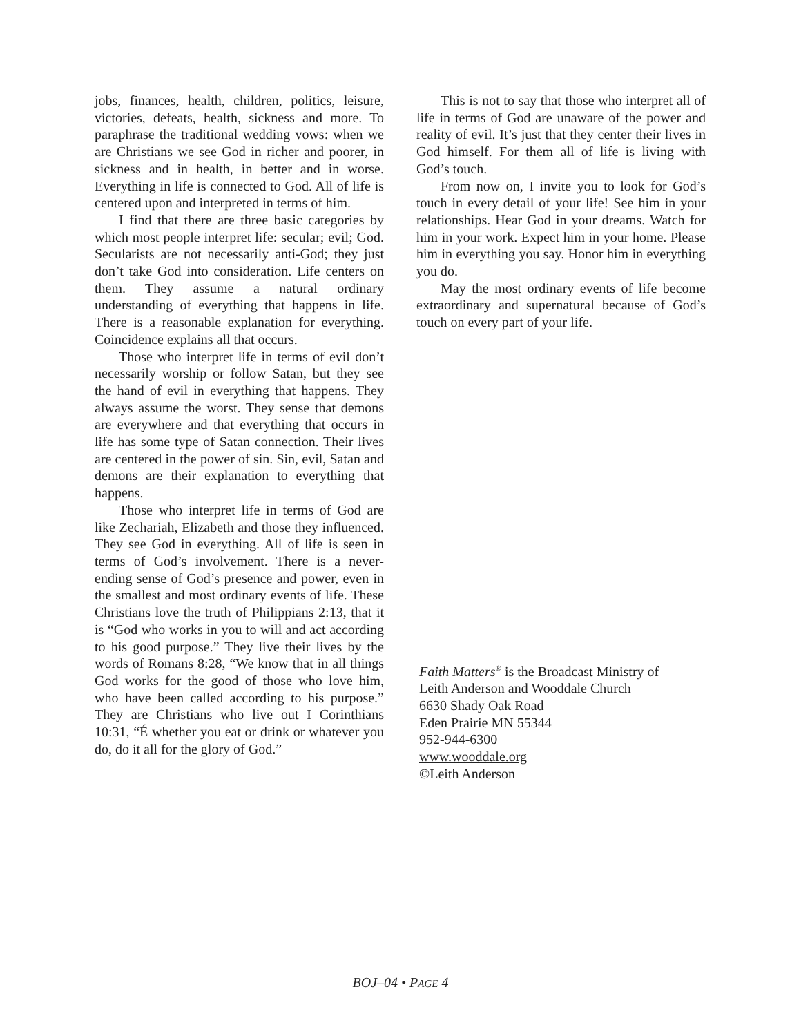jobs, finances, health, children, politics, leisure, victories, defeats, health, sickness and more. To paraphrase the traditional wedding vows: when we are Christians we see God in richer and poorer, in sickness and in health, in better and in worse. Everything in life is connected to God. All of life is centered upon and interpreted in terms of him.
I find that there are three basic categories by which most people interpret life: secular; evil; God. Secularists are not necessarily anti-God; they just don’t take God into consideration. Life centers on them. They assume a natural ordinary understanding of everything that happens in life. There is a reasonable explanation for everything. Coincidence explains all that occurs.
Those who interpret life in terms of evil don’t necessarily worship or follow Satan, but they see the hand of evil in everything that happens. They always assume the worst. They sense that demons are everywhere and that everything that occurs in life has some type of Satan connection. Their lives are centered in the power of sin. Sin, evil, Satan and demons are their explanation to everything that happens.
Those who interpret life in terms of God are like Zechariah, Elizabeth and those they influenced. They see God in everything. All of life is seen in terms of God’s involvement. There is a never-ending sense of God’s presence and power, even in the smallest and most ordinary events of life. These Christians love the truth of Philippians 2:13, that it is “God who works in you to will and act according to his good purpose.” They live their lives by the words of Romans 8:28, “We know that in all things God works for the good of those who love him, who have been called according to his purpose.” They are Christians who live out I Corinthians 10:31, “É whether you eat or drink or whatever you do, do it all for the glory of God.”
This is not to say that those who interpret all of life in terms of God are unaware of the power and reality of evil. It’s just that they center their lives in God himself. For them all of life is living with God’s touch.
From now on, I invite you to look for God’s touch in every detail of your life! See him in your relationships. Hear God in your dreams. Watch for him in your work. Expect him in your home. Please him in everything you say. Honor him in everything you do.
May the most ordinary events of life become extraordinary and supernatural because of God’s touch on every part of your life.
Faith Matters<sup>®</sup> is the Broadcast Ministry of
Leith Anderson and Wooddale Church
6630 Shady Oak Road
Eden Prairie MN 55344
952-944-6300
www.wooddale.org
©Leith Anderson
BOJ–04 • PAGE 4